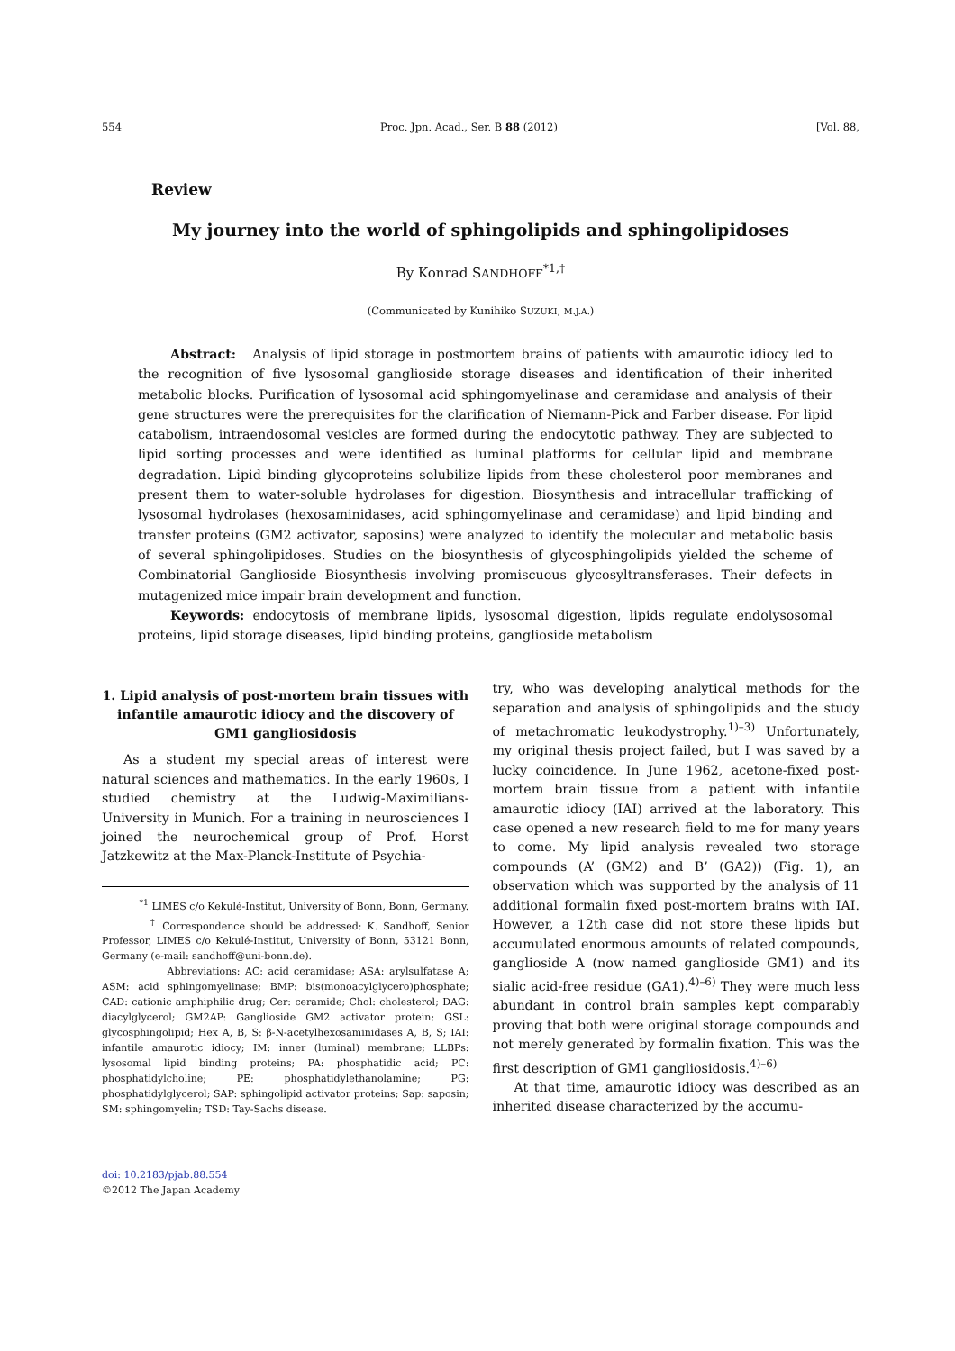554 Proc. Jpn. Acad., Ser. B 88 (2012) [Vol. 88,
Review
My journey into the world of sphingolipids and sphingolipidoses
By Konrad SANDHOFF<sup>*1,†</sup>
(Communicated by Kunihiko SUZUKI, M.J.A.)
Abstract: Analysis of lipid storage in postmortem brains of patients with amaurotic idiocy led to the recognition of five lysosomal ganglioside storage diseases and identification of their inherited metabolic blocks. Purification of lysosomal acid sphingomyelinase and ceramidase and analysis of their gene structures were the prerequisites for the clarification of Niemann-Pick and Farber disease. For lipid catabolism, intraendosomal vesicles are formed during the endocytotic pathway. They are subjected to lipid sorting processes and were identified as luminal platforms for cellular lipid and membrane degradation. Lipid binding glycoproteins solubilize lipids from these cholesterol poor membranes and present them to water-soluble hydrolases for digestion. Biosynthesis and intracellular trafficking of lysosomal hydrolases (hexosaminidases, acid sphingomyelinase and ceramidase) and lipid binding and transfer proteins (GM2 activator, saposins) were analyzed to identify the molecular and metabolic basis of several sphingolipidoses. Studies on the biosynthesis of glycosphingolipids yielded the scheme of Combinatorial Ganglioside Biosynthesis involving promiscuous glycosyltransferases. Their defects in mutagenized mice impair brain development and function.
Keywords: endocytosis of membrane lipids, lysosomal digestion, lipids regulate endolysosomal proteins, lipid storage diseases, lipid binding proteins, ganglioside metabolism
1. Lipid analysis of post-mortem brain tissues with infantile amaurotic idiocy and the discovery of GM1 gangliosidosis
As a student my special areas of interest were natural sciences and mathematics. In the early 1960s, I studied chemistry at the Ludwig-Maximilians-University in Munich. For a training in neurosciences I joined the neurochemical group of Prof. Horst Jatzkewitz at the Max-Planck-Institute of Psychia-
<sup>*1</sup> LIMES c/o Kekulé-Institut, University of Bonn, Bonn, Germany.
<sup>†</sup> Correspondence should be addressed: K. Sandhoff, Senior Professor, LIMES c/o Kekulé-Institut, University of Bonn, 53121 Bonn, Germany (e-mail: sandhoff@uni-bonn.de).
Abbreviations: AC: acid ceramidase; ASA: arylsulfatase A; ASM: acid sphingomyelinase; BMP: bis(monoacylglycero)phosphate; CAD: cationic amphiphilic drug; Cer: ceramide; Chol: cholesterol; DAG: diacylglycerol; GM2AP: Ganglioside GM2 activator protein; GSL: glycosphingolipid; Hex A, B, S: β-N-acetylhexosaminidases A, B, S; IAI: infantile amaurotic idiocy; IM: inner (luminal) membrane; LLBPs: lysosomal lipid binding proteins; PA: phosphatidic acid; PC: phosphatidylcholine; PE: phosphatidylethanolamine; PG: phosphatidylglycerol; SAP: sphingolipid activator proteins; Sap: saposin; SM: sphingomyelin; TSD: Tay-Sachs disease.
doi: 10.2183/pjab.88.554
©2012 The Japan Academy
try, who was developing analytical methods for the separation and analysis of sphingolipids and the study of metachromatic leukodystrophy.<sup>1)–3)</sup> Unfortunately, my original thesis project failed, but I was saved by a lucky coincidence. In June 1962, acetone-fixed post-mortem brain tissue from a patient with infantile amaurotic idiocy (IAI) arrived at the laboratory. This case opened a new research field to me for many years to come. My lipid analysis revealed two storage compounds (A’ (GM2) and B’ (GA2)) (Fig. 1), an observation which was supported by the analysis of 11 additional formalin fixed post-mortem brains with IAI. However, a 12th case did not store these lipids but accumulated enormous amounts of related compounds, ganglioside A (now named ganglioside GM1) and its sialic acid-free residue (GA1).<sup>4)–6)</sup> They were much less abundant in control brain samples kept comparably proving that both were original storage compounds and not merely generated by formalin fixation. This was the first description of GM1 gangliosidosis.<sup>4)–6)</sup>
At that time, amaurotic idiocy was described as an inherited disease characterized by the accumu-